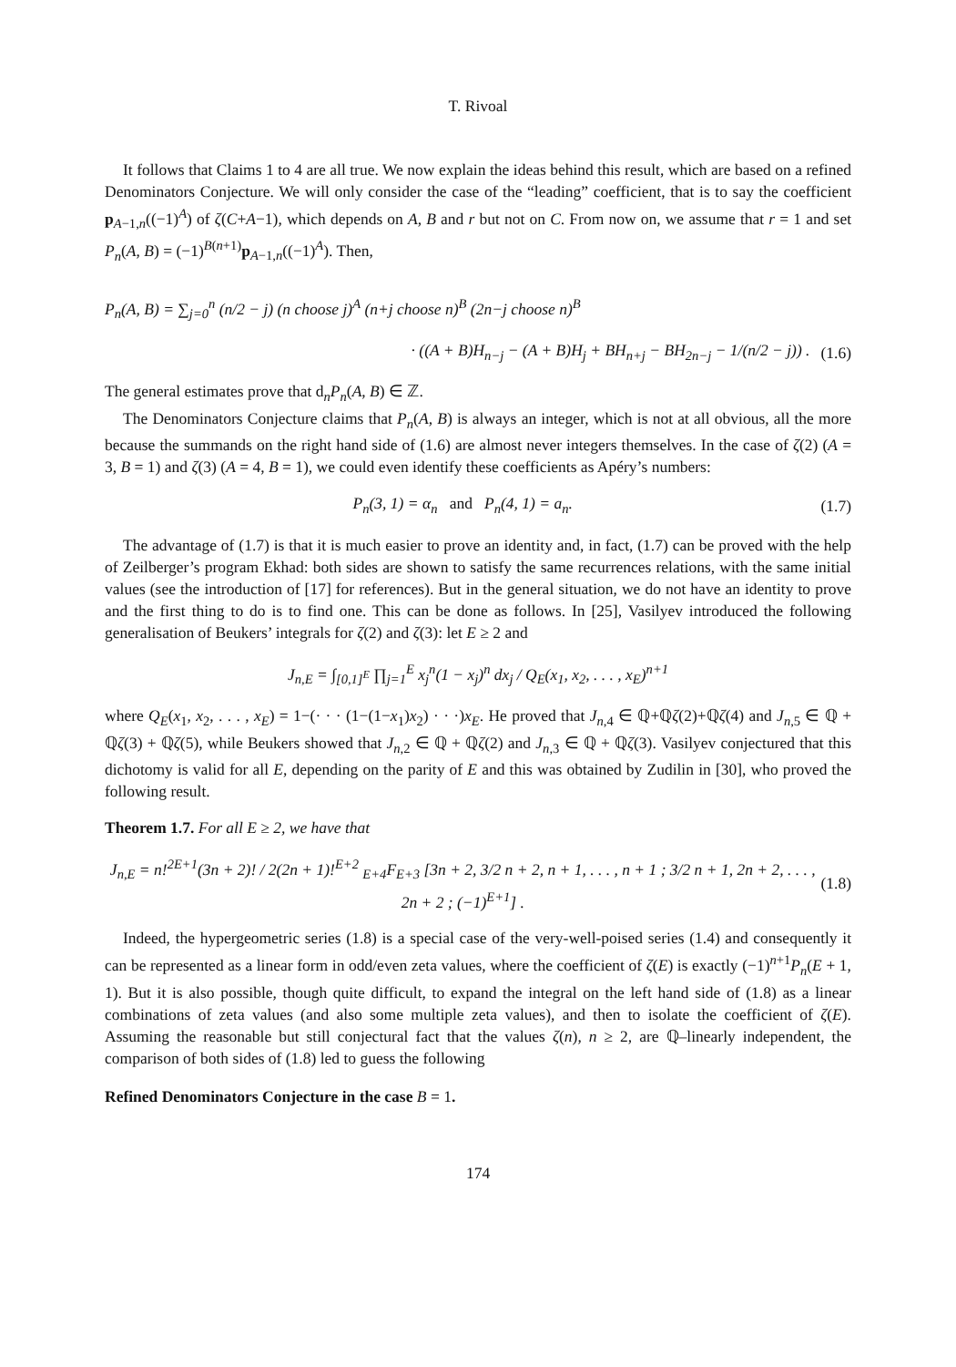T. Rivoal
It follows that Claims 1 to 4 are all true. We now explain the ideas behind this result, which are based on a refined Denominators Conjecture. We will only consider the case of the “leading” coefficient, that is to say the coefficient p<sub>A−1,n</sub>((−1)<sup>A</sup>) of ζ(C+A−1), which depends on A, B and r but not on C. From now on, we assume that r = 1 and set P<sub>n</sub>(A, B) = (−1)<sup>B(n+1)</sup>p<sub>A−1,n</sub>((−1)<sup>A</sup>). Then,
P<sub>n</sub>(A, B) = ∑<sub>j=0</sub><sup>n</sup> (n/2 − j) (n choose j)<sup>A</sup> (n+j choose n)<sup>B</sup> (2n−j choose n)<sup>B</sup>
· ((A + B)H<sub>n−j</sub> − (A + B)H<sub>j</sub> + BH<sub>n+j</sub> − BH<sub>2n−j</sub> − 1/(n/2 − j)) . (1.6)
The general estimates prove that d<sub>n</sub>P<sub>n</sub>(A, B) ∈ ℤ.
The Denominators Conjecture claims that P<sub>n</sub>(A, B) is always an integer, which is not at all obvious, all the more because the summands on the right hand side of (1.6) are almost never integers themselves. In the case of ζ(2) (A = 3, B = 1) and ζ(3) (A = 4, B = 1), we could even identify these coefficients as Apéry’s numbers:
P<sub>n</sub>(3, 1) = α<sub>n</sub> and P<sub>n</sub>(4, 1) = a<sub>n</sub>. (1.7)
The advantage of (1.7) is that it is much easier to prove an identity and, in fact, (1.7) can be proved with the help of Zeilberger’s program Ekhad: both sides are shown to satisfy the same recurrences relations, with the same initial values (see the introduction of [17] for references). But in the general situation, we do not have an identity to prove and the first thing to do is to find one. This can be done as follows. In [25], Vasilyev introduced the following generalisation of Beukers’ integrals for ζ(2) and ζ(3): let E ≥ 2 and
J<sub>n,E</sub> = ∫<sub>[0,1]<sup>E</sup></sub> ∏<sub>j=1</sub><sup>E</sup> x<sub>j</sub><sup>n</sup>(1 − x<sub>j</sub>)<sup>n</sup> dx<sub>j</sub> / Q<sub>E</sub>(x<sub>1</sub>, x<sub>2</sub>, . . . , x<sub>E</sub>)<sup>n+1</sup>
where Q<sub>E</sub>(x<sub>1</sub>, x<sub>2</sub>, . . . , x<sub>E</sub>) = 1−(· · · (1−(1−x<sub>1</sub>)x<sub>2</sub>) · · ·)x<sub>E</sub>. He proved that J<sub>n,4</sub> ∈ ℚ+ℚζ(2)+ℚζ(4) and J<sub>n,5</sub> ∈ ℚ + ℚζ(3) + ℚζ(5), while Beukers showed that J<sub>n,2</sub> ∈ ℚ + ℚζ(2) and J<sub>n,3</sub> ∈ ℚ + ℚζ(3). Vasilyev conjectured that this dichotomy is valid for all E, depending on the parity of E and this was obtained by Zudilin in [30], who proved the following result.
Theorem 1.7. For all E ≥ 2, we have that
J<sub>n,E</sub> = n!<sup>2E+1</sup>(3n + 2)! / 2(2n + 1)!<sup>E+2</sup> <sub>E+4</sub>F<sub>E+3</sub> [3n + 2, 3/2 n + 2, n + 1, . . . , n + 1 ; 3/2 n + 1, 2n + 2, . . . , 2n + 2 ; (−1)<sup>E+1</sup>] . (1.8)
Indeed, the hypergeometric series (1.8) is a special case of the very-well-poised series (1.4) and consequently it can be represented as a linear form in odd/even zeta values, where the coefficient of ζ(E) is exactly (−1)<sup>n+1</sup>P<sub>n</sub>(E + 1, 1). But it is also possible, though quite difficult, to expand the integral on the left hand side of (1.8) as a linear combinations of zeta values (and also some multiple zeta values), and then to isolate the coefficient of ζ(E). Assuming the reasonable but still conjectural fact that the values ζ(n), n ≥ 2, are ℚ–linearly independent, the comparison of both sides of (1.8) led to guess the following
Refined Denominators Conjecture in the case B = 1.
174